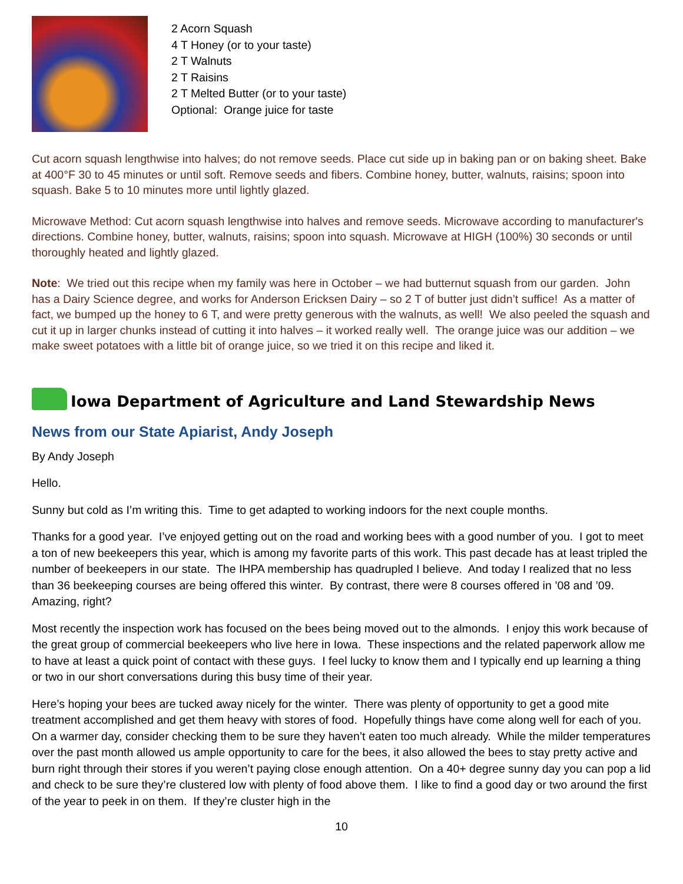2 Acorn Squash
4 T Honey (or to your taste)
2 T Walnuts
2 T Raisins
2 T Melted Butter (or to your taste)
Optional: Orange juice for taste
Cut acorn squash lengthwise into halves; do not remove seeds. Place cut side up in baking pan or on baking sheet. Bake at 400°F 30 to 45 minutes or until soft. Remove seeds and fibers. Combine honey, butter, walnuts, raisins; spoon into squash. Bake 5 to 10 minutes more until lightly glazed.
Microwave Method: Cut acorn squash lengthwise into halves and remove seeds. Microwave according to manufacturer's directions. Combine honey, butter, walnuts, raisins; spoon into squash. Microwave at HIGH (100%) 30 seconds or until thoroughly heated and lightly glazed.
Note: We tried out this recipe when my family was here in October – we had butternut squash from our garden. John has a Dairy Science degree, and works for Anderson Ericksen Dairy – so 2 T of butter just didn’t suffice! As a matter of fact, we bumped up the honey to 6 T, and were pretty generous with the walnuts, as well! We also peeled the squash and cut it up in larger chunks instead of cutting it into halves – it worked really well. The orange juice was our addition – we make sweet potatoes with a little bit of orange juice, so we tried it on this recipe and liked it.
Iowa Department of Agriculture and Land Stewardship News
News from our State Apiarist, Andy Joseph
By Andy Joseph
Hello.
Sunny but cold as I’m writing this. Time to get adapted to working indoors for the next couple months.
Thanks for a good year. I’ve enjoyed getting out on the road and working bees with a good number of you. I got to meet a ton of new beekeepers this year, which is among my favorite parts of this work. This past decade has at least tripled the number of beekeepers in our state. The IHPA membership has quadrupled I believe. And today I realized that no less than 36 beekeeping courses are being offered this winter. By contrast, there were 8 courses offered in ’08 and ’09. Amazing, right?
Most recently the inspection work has focused on the bees being moved out to the almonds. I enjoy this work because of the great group of commercial beekeepers who live here in Iowa. These inspections and the related paperwork allow me to have at least a quick point of contact with these guys. I feel lucky to know them and I typically end up learning a thing or two in our short conversations during this busy time of their year.
Here’s hoping your bees are tucked away nicely for the winter. There was plenty of opportunity to get a good mite treatment accomplished and get them heavy with stores of food. Hopefully things have come along well for each of you. On a warmer day, consider checking them to be sure they haven’t eaten too much already. While the milder temperatures over the past month allowed us ample opportunity to care for the bees, it also allowed the bees to stay pretty active and burn right through their stores if you weren’t paying close enough attention. On a 40+ degree sunny day you can pop a lid and check to be sure they’re clustered low with plenty of food above them. I like to find a good day or two around the first of the year to peek in on them. If they’re cluster high in the
10